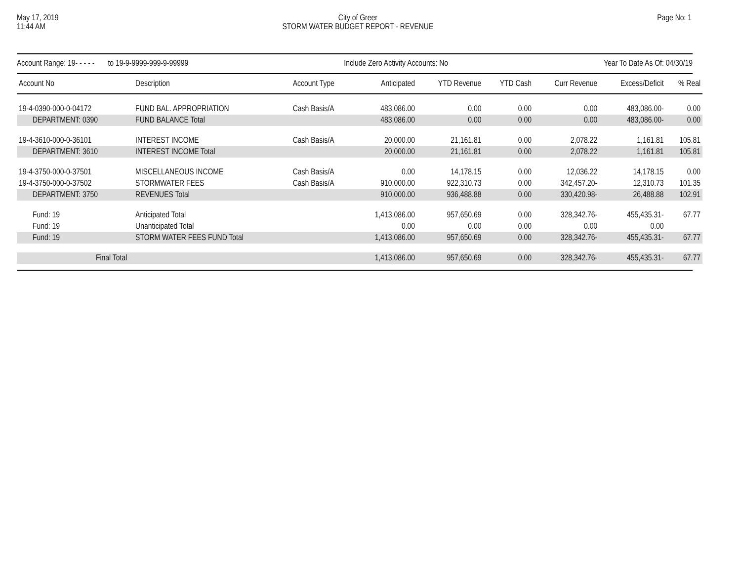May 17, 2019
11:44 AM
City of Greer
STORM WATER BUDGET REPORT - REVENUE
Page No: 1
Account Range: 19- - - - - to 19-9-9999-999-9-99999 Include Zero Activity Accounts: No Year To Date As Of: 04/30/19
| Account No | Description | Account Type | Anticipated | YTD Revenue | YTD Cash | Curr Revenue | Excess/Deficit | % Real |
| --- | --- | --- | --- | --- | --- | --- | --- | --- |
| 19-4-0390-000-0-04172 | FUND BAL. APPROPRIATION | Cash Basis/A | 483,086.00 | 0.00 | 0.00 | 0.00 | 483,086.00- | 0.00 |
| DEPARTMENT: 0390 | FUND BALANCE Total | | 483,086.00 | 0.00 | 0.00 | 0.00 | 483,086.00- | 0.00 |
| 19-4-3610-000-0-36101 | INTEREST INCOME | Cash Basis/A | 20,000.00 | 21,161.81 | 0.00 | 2,078.22 | 1,161.81 | 105.81 |
| DEPARTMENT: 3610 | INTEREST INCOME Total | | 20,000.00 | 21,161.81 | 0.00 | 2,078.22 | 1,161.81 | 105.81 |
| 19-4-3750-000-0-37501 | MISCELLANEOUS INCOME | Cash Basis/A | 0.00 | 14,178.15 | 0.00 | 12,036.22 | 14,178.15 | 0.00 |
| 19-4-3750-000-0-37502 | STORMWATER FEES | Cash Basis/A | 910,000.00 | 922,310.73 | 0.00 | 342,457.20- | 12,310.73 | 101.35 |
| DEPARTMENT: 3750 | REVENUES Total | | 910,000.00 | 936,488.88 | 0.00 | 330,420.98- | 26,488.88 | 102.91 |
| Fund: 19 | Anticipated Total | | 1,413,086.00 | 957,650.69 | 0.00 | 328,342.76- | 455,435.31- | 67.77 |
| Fund: 19 | Unanticipated Total | | 0.00 | 0.00 | 0.00 | 0.00 | 0.00 | |
| Fund: 19 | STORM WATER FEES FUND Total | | 1,413,086.00 | 957,650.69 | 0.00 | 328,342.76- | 455,435.31- | 67.77 |
| Final Total | | | 1,413,086.00 | 957,650.69 | 0.00 | 328,342.76- | 455,435.31- | 67.77 |